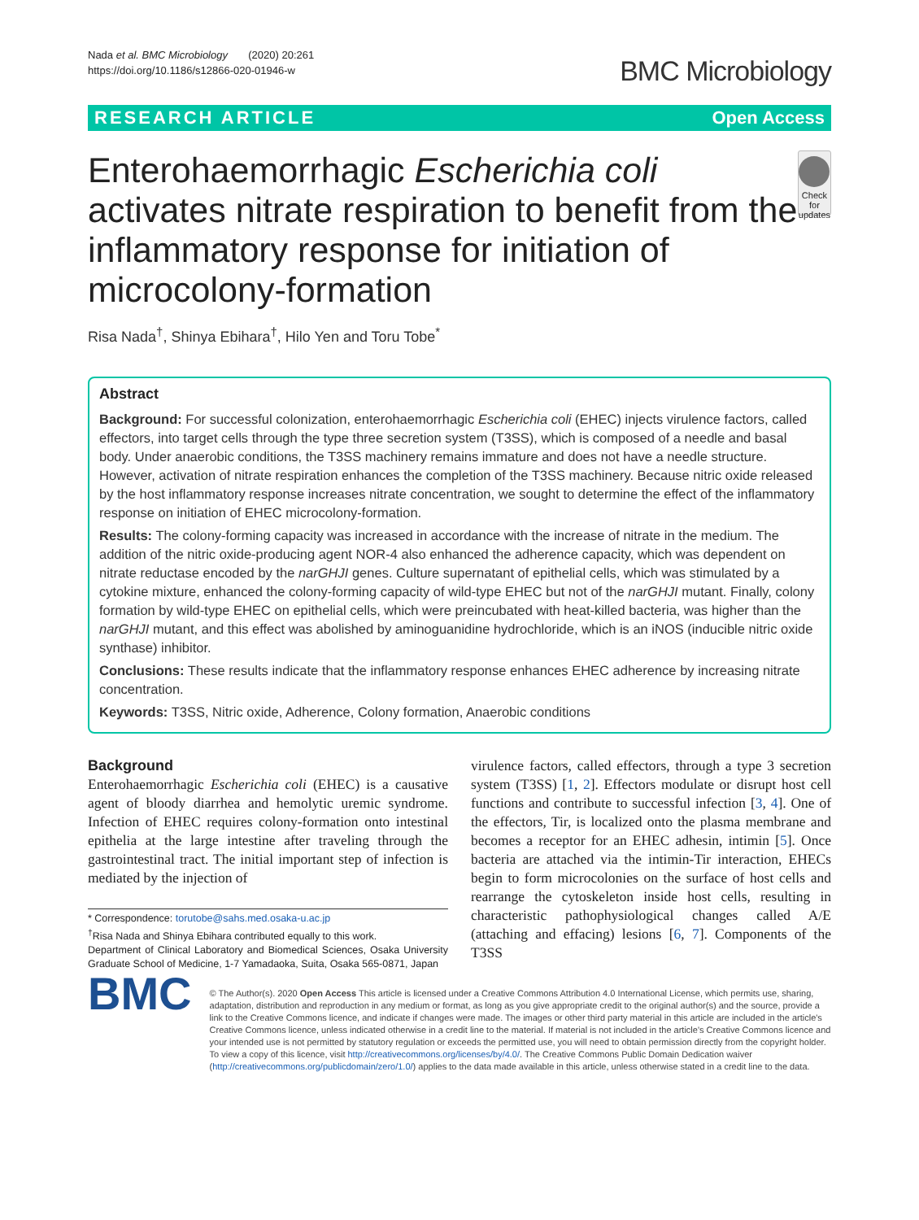Nada et al. BMC Microbiology (2020) 20:261
https://doi.org/10.1186/s12866-020-01946-w
BMC Microbiology
RESEARCH ARTICLE Open Access
Enterohaemorrhagic Escherichia coli activates nitrate respiration to benefit from the inflammatory response for initiation of microcolony-formation
Check for updates
Risa Nada<sup>†</sup>, Shinya Ebihara<sup>†</sup>, Hilo Yen and Toru Tobe<sup>*</sup>
Abstract
Background: For successful colonization, enterohaemorrhagic Escherichia coli (EHEC) injects virulence factors, called effectors, into target cells through the type three secretion system (T3SS), which is composed of a needle and basal body. Under anaerobic conditions, the T3SS machinery remains immature and does not have a needle structure. However, activation of nitrate respiration enhances the completion of the T3SS machinery. Because nitric oxide released by the host inflammatory response increases nitrate concentration, we sought to determine the effect of the inflammatory response on initiation of EHEC microcolony-formation.
Results: The colony-forming capacity was increased in accordance with the increase of nitrate in the medium. The addition of the nitric oxide-producing agent NOR-4 also enhanced the adherence capacity, which was dependent on nitrate reductase encoded by the narGHJI genes. Culture supernatant of epithelial cells, which was stimulated by a cytokine mixture, enhanced the colony-forming capacity of wild-type EHEC but not of the narGHJI mutant. Finally, colony formation by wild-type EHEC on epithelial cells, which were preincubated with heat-killed bacteria, was higher than the narGHJI mutant, and this effect was abolished by aminoguanidine hydrochloride, which is an iNOS (inducible nitric oxide synthase) inhibitor.
Conclusions: These results indicate that the inflammatory response enhances EHEC adherence by increasing nitrate concentration.
Keywords: T3SS, Nitric oxide, Adherence, Colony formation, Anaerobic conditions
Background
Enterohaemorrhagic Escherichia coli (EHEC) is a causative agent of bloody diarrhea and hemolytic uremic syndrome. Infection of EHEC requires colony-formation onto intestinal epithelia at the large intestine after traveling through the gastrointestinal tract. The initial important step of infection is mediated by the injection of
* Correspondence: torutobe@sahs.med.osaka-u.ac.jp
<sup>†</sup> Risa Nada and Shinya Ebihara contributed equally to this work.
Department of Clinical Laboratory and Biomedical Sciences, Osaka University Graduate School of Medicine, 1-7 Yamadaoka, Suita, Osaka 565-0871, Japan
virulence factors, called effectors, through a type 3 secretion system (T3SS) [1, 2]. Effectors modulate or disrupt host cell functions and contribute to successful infection [3, 4]. One of the effectors, Tir, is localized onto the plasma membrane and becomes a receptor for an EHEC adhesin, intimin [5]. Once bacteria are attached via the intimin-Tir interaction, EHECs begin to form microcolonies on the surface of host cells and rearrange the cytoskeleton inside host cells, resulting in characteristic pathophysiological changes called A/E (attaching and effacing) lesions [6, 7]. Components of the T3SS
BMC
© The Author(s). 2020 Open Access This article is licensed under a Creative Commons Attribution 4.0 International License, which permits use, sharing, adaptation, distribution and reproduction in any medium or format, as long as you give appropriate credit to the original author(s) and the source, provide a link to the Creative Commons licence, and indicate if changes were made. The images or other third party material in this article are included in the article's Creative Commons licence, unless indicated otherwise in a credit line to the material. If material is not included in the article's Creative Commons licence and your intended use is not permitted by statutory regulation or exceeds the permitted use, you will need to obtain permission directly from the copyright holder. To view a copy of this licence, visit http://creativecommons.org/licenses/by/4.0/. The Creative Commons Public Domain Dedication waiver (http://creativecommons.org/publicdomain/zero/1.0/) applies to the data made available in this article, unless otherwise stated in a credit line to the data.